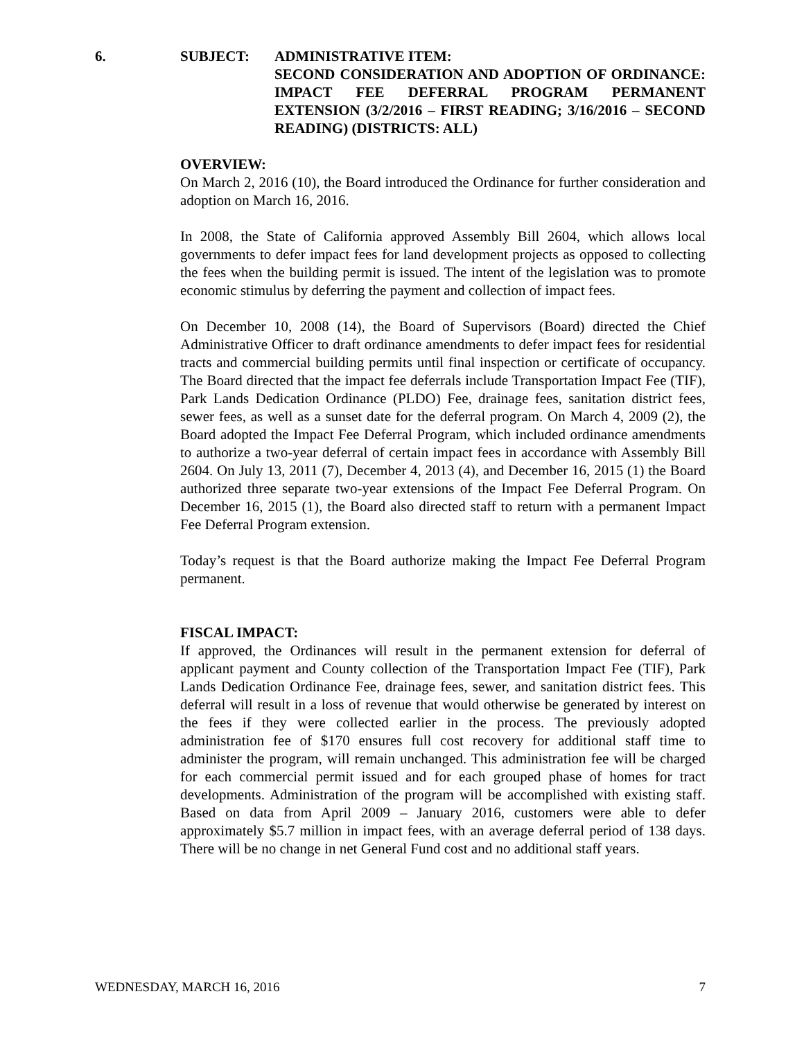6. SUBJECT:
ADMINISTRATIVE ITEM:
SECOND CONSIDERATION AND ADOPTION OF ORDINANCE: IMPACT FEE DEFERRAL PROGRAM PERMANENT EXTENSION (3/2/2016 – FIRST READING; 3/16/2016 – SECOND READING) (DISTRICTS: ALL)
OVERVIEW:
On March 2, 2016 (10), the Board introduced the Ordinance for further consideration and adoption on March 16, 2016.
In 2008, the State of California approved Assembly Bill 2604, which allows local governments to defer impact fees for land development projects as opposed to collecting the fees when the building permit is issued. The intent of the legislation was to promote economic stimulus by deferring the payment and collection of impact fees.
On December 10, 2008 (14), the Board of Supervisors (Board) directed the Chief Administrative Officer to draft ordinance amendments to defer impact fees for residential tracts and commercial building permits until final inspection or certificate of occupancy. The Board directed that the impact fee deferrals include Transportation Impact Fee (TIF), Park Lands Dedication Ordinance (PLDO) Fee, drainage fees, sanitation district fees, sewer fees, as well as a sunset date for the deferral program. On March 4, 2009 (2), the Board adopted the Impact Fee Deferral Program, which included ordinance amendments to authorize a two-year deferral of certain impact fees in accordance with Assembly Bill 2604. On July 13, 2011 (7), December 4, 2013 (4), and December 16, 2015 (1) the Board authorized three separate two-year extensions of the Impact Fee Deferral Program. On December 16, 2015 (1), the Board also directed staff to return with a permanent Impact Fee Deferral Program extension.
Today’s request is that the Board authorize making the Impact Fee Deferral Program permanent.
FISCAL IMPACT:
If approved, the Ordinances will result in the permanent extension for deferral of applicant payment and County collection of the Transportation Impact Fee (TIF), Park Lands Dedication Ordinance Fee, drainage fees, sewer, and sanitation district fees. This deferral will result in a loss of revenue that would otherwise be generated by interest on the fees if they were collected earlier in the process. The previously adopted administration fee of $170 ensures full cost recovery for additional staff time to administer the program, will remain unchanged. This administration fee will be charged for each commercial permit issued and for each grouped phase of homes for tract developments. Administration of the program will be accomplished with existing staff. Based on data from April 2009 – January 2016, customers were able to defer approximately $5.7 million in impact fees, with an average deferral period of 138 days. There will be no change in net General Fund cost and no additional staff years.
WEDNESDAY, MARCH 16, 2016 7